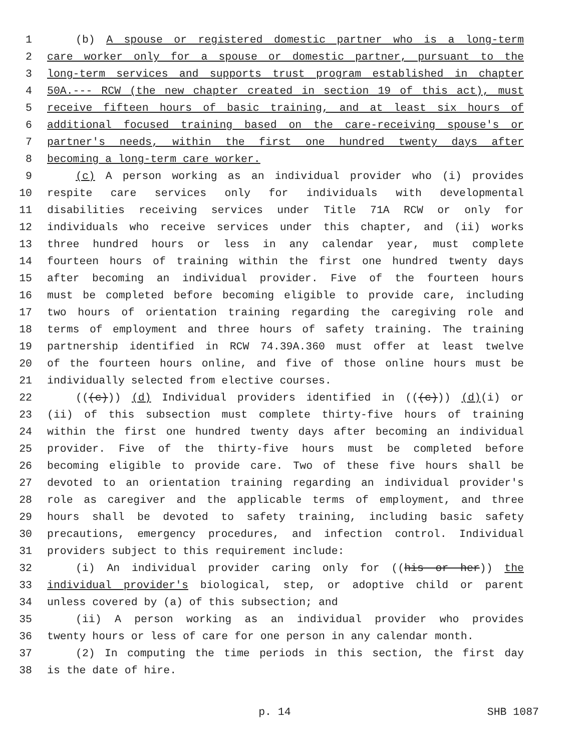1 (b) A spouse or registered domestic partner who is a long-term
2 care worker only for a spouse or domestic partner, pursuant to the
3 long-term services and supports trust program established in chapter
4 50A.--- RCW (the new chapter created in section 19 of this act), must
5 receive fifteen hours of basic training, and at least six hours of
6 additional focused training based on the care-receiving spouse's or
7 partner's needs, within the first one hundred twenty days after
8 becoming a long-term care worker.
9 (c) A person working as an individual provider who (i) provides
10 respite care services only for individuals with developmental
11 disabilities receiving services under Title 71A RCW or only for
12 individuals who receive services under this chapter, and (ii) works
13 three hundred hours or less in any calendar year, must complete
14 fourteen hours of training within the first one hundred twenty days
15 after becoming an individual provider. Five of the fourteen hours
16 must be completed before becoming eligible to provide care, including
17 two hours of orientation training regarding the caregiving role and
18 terms of employment and three hours of safety training. The training
19 partnership identified in RCW 74.39A.360 must offer at least twelve
20 of the fourteen hours online, and five of those online hours must be
21 individually selected from elective courses.
22 (((c))) (d) Individual providers identified in (((c))) (d)(i) or
23 (ii) of this subsection must complete thirty-five hours of training
24 within the first one hundred twenty days after becoming an individual
25 provider. Five of the thirty-five hours must be completed before
26 becoming eligible to provide care. Two of these five hours shall be
27 devoted to an orientation training regarding an individual provider's
28 role as caregiver and the applicable terms of employment, and three
29 hours shall be devoted to safety training, including basic safety
30 precautions, emergency procedures, and infection control. Individual
31 providers subject to this requirement include:
32 (i) An individual provider caring only for ((his or her)) the
33 individual provider's biological, step, or adoptive child or parent
34 unless covered by (a) of this subsection; and
35 (ii) A person working as an individual provider who provides
36 twenty hours or less of care for one person in any calendar month.
37 (2) In computing the time periods in this section, the first day
38 is the date of hire.
p. 14 SHB 1087